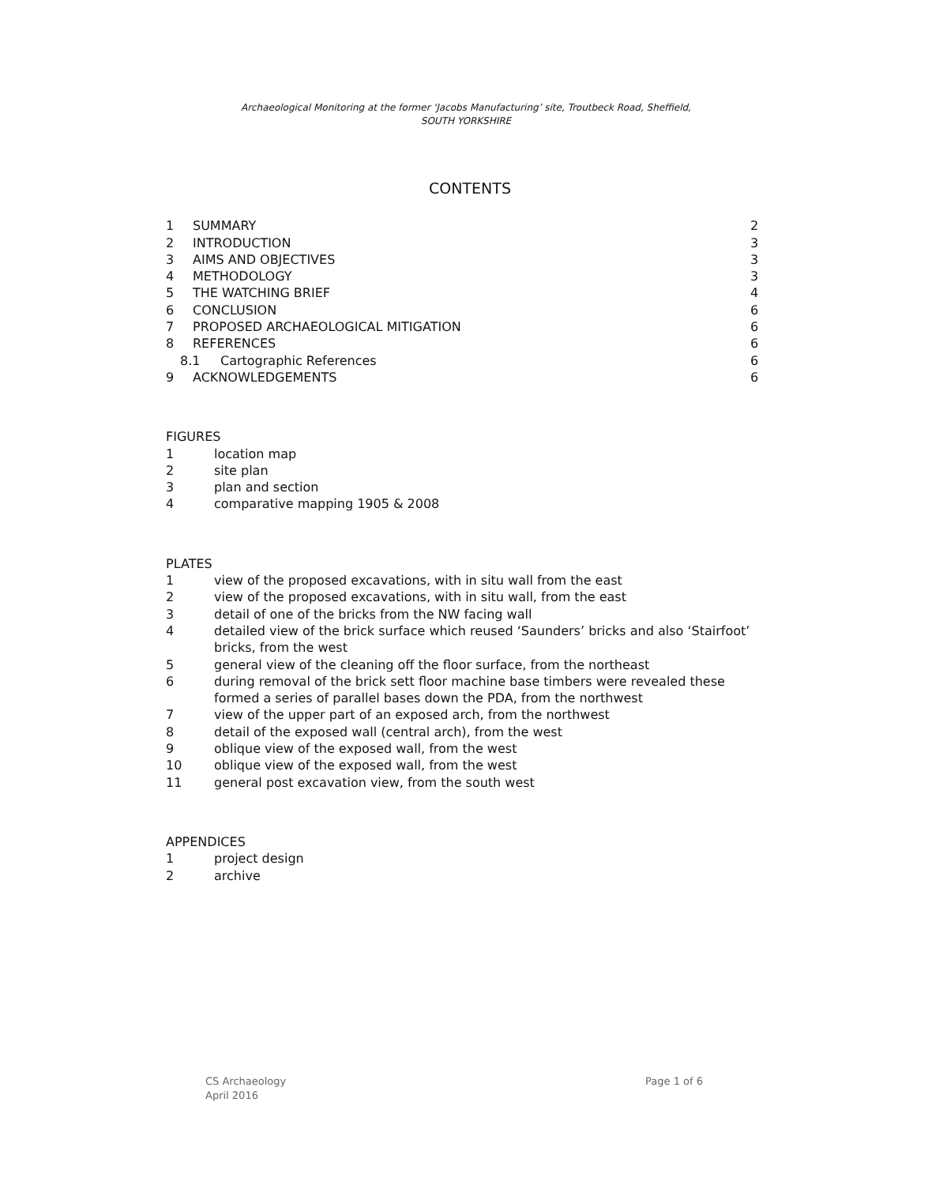Archaeological Monitoring at the former ‘Jacobs Manufacturing’ site, Troutbeck Road, Sheffield,
SOUTH YORKSHIRE
CONTENTS
1 SUMMARY 2
2 INTRODUCTION 3
3 AIMS AND OBJECTIVES 3
4 METHODOLOGY 3
5 THE WATCHING BRIEF 4
6 CONCLUSION 6
7 PROPOSED ARCHAEOLOGICAL MITIGATION 6
8 REFERENCES 6
8.1 Cartographic References 6
9 ACKNOWLEDGEMENTS 6
FIGURES
1 location map
2 site plan
3 plan and section
4 comparative mapping 1905 & 2008
PLATES
1 view of the proposed excavations, with in situ wall from the east
2 view of the proposed excavations, with in situ wall, from the east
3 detail of one of the bricks from the NW facing wall
4 detailed view of the brick surface which reused ‘Saunders’ bricks and also ‘Stairfoot’ bricks, from the west
5 general view of the cleaning off the floor surface, from the northeast
6 during removal of the brick sett floor machine base timbers were revealed these formed a series of parallel bases down the PDA, from the northwest
7 view of the upper part of an exposed arch, from the northwest
8 detail of the exposed wall (central arch), from the west
9 oblique view of the exposed wall, from the west
10 oblique view of the exposed wall, from the west
11 general post excavation view, from the south west
APPENDICES
1 project design
2 archive
CS Archaeology
April 2016
Page 1 of 6